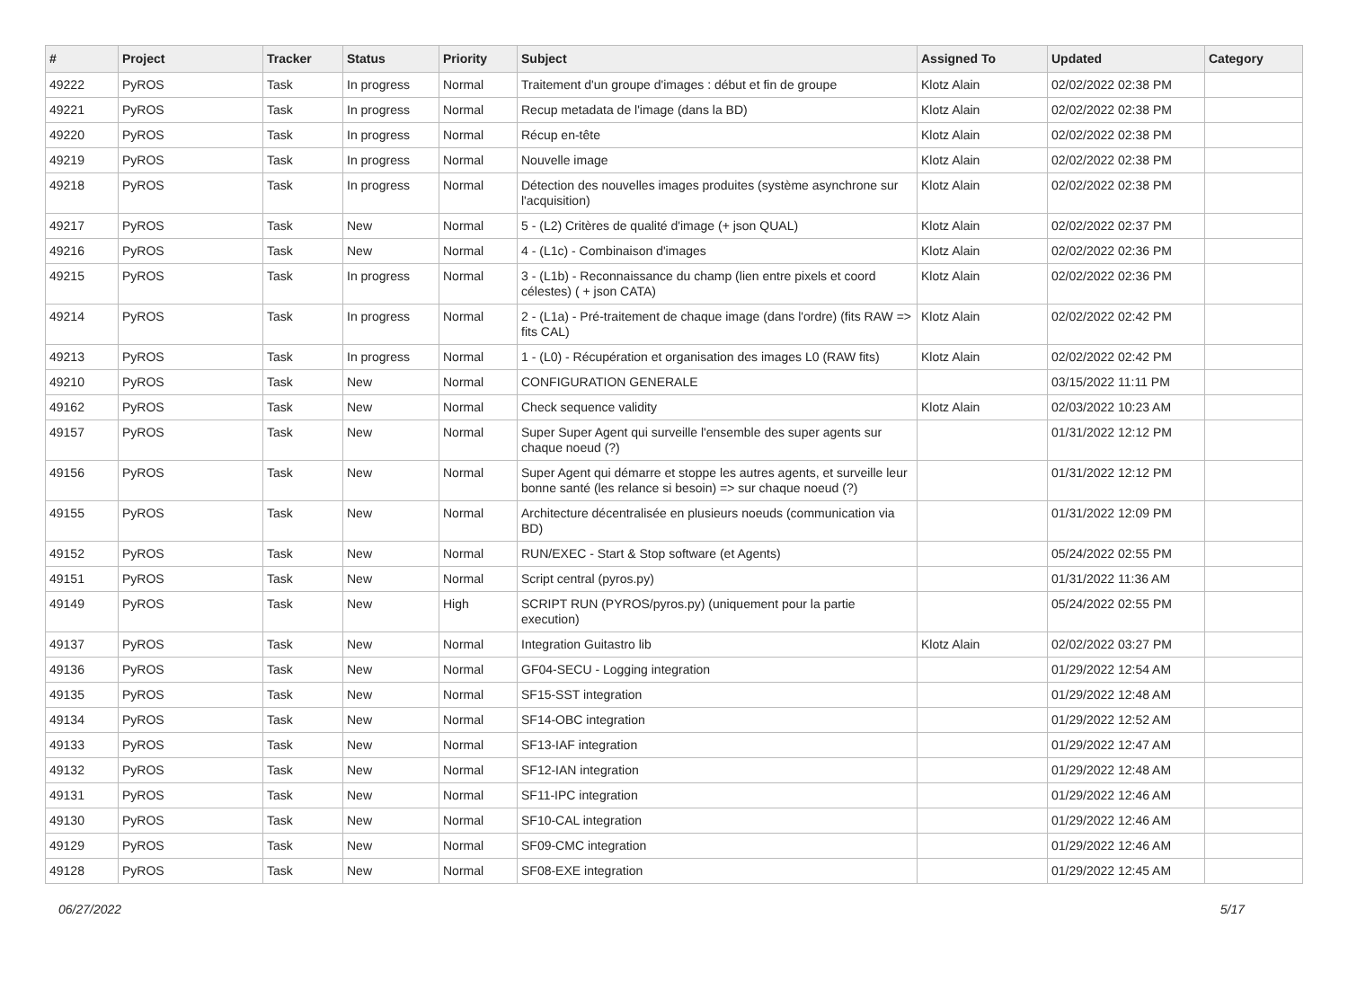| # | Project | Tracker | Status | Priority | Subject | Assigned To | Updated | Category |
| --- | --- | --- | --- | --- | --- | --- | --- | --- |
| 49222 | PyROS | Task | In progress | Normal | Traitement d'un groupe d'images : début et fin de groupe | Klotz Alain | 02/02/2022 02:38 PM | |
| 49221 | PyROS | Task | In progress | Normal | Recup metadata de l'image (dans la BD) | Klotz Alain | 02/02/2022 02:38 PM | |
| 49220 | PyROS | Task | In progress | Normal | Récup en-tête | Klotz Alain | 02/02/2022 02:38 PM | |
| 49219 | PyROS | Task | In progress | Normal | Nouvelle image | Klotz Alain | 02/02/2022 02:38 PM | |
| 49218 | PyROS | Task | In progress | Normal | Détection des nouvelles images produites (système asynchrone sur l'acquisition) | Klotz Alain | 02/02/2022 02:38 PM | |
| 49217 | PyROS | Task | New | Normal | 5 - (L2) Critères de qualité d'image (+ json QUAL) | Klotz Alain | 02/02/2022 02:37 PM | |
| 49216 | PyROS | Task | New | Normal | 4 - (L1c) - Combinaison d'images | Klotz Alain | 02/02/2022 02:36 PM | |
| 49215 | PyROS | Task | In progress | Normal | 3 - (L1b) - Reconnaissance du champ (lien entre pixels et coord célestes) ( + json CATA) | Klotz Alain | 02/02/2022 02:36 PM | |
| 49214 | PyROS | Task | In progress | Normal | 2 - (L1a) - Pré-traitement de chaque image (dans l'ordre) (fits RAW => fits CAL) | Klotz Alain | 02/02/2022 02:42 PM | |
| 49213 | PyROS | Task | In progress | Normal | 1 - (L0) - Récupération et organisation des images L0 (RAW fits) | Klotz Alain | 02/02/2022 02:42 PM | |
| 49210 | PyROS | Task | New | Normal | CONFIGURATION GENERALE | | 03/15/2022 11:11 PM | |
| 49162 | PyROS | Task | New | Normal | Check sequence validity | Klotz Alain | 02/03/2022 10:23 AM | |
| 49157 | PyROS | Task | New | Normal | Super Super Agent qui surveille l'ensemble des super agents sur chaque noeud (?) | | 01/31/2022 12:12 PM | |
| 49156 | PyROS | Task | New | Normal | Super Agent qui démarre et stoppe les autres agents, et surveille leur bonne santé (les relance si besoin) => sur chaque noeud (?) | | 01/31/2022 12:12 PM | |
| 49155 | PyROS | Task | New | Normal | Architecture décentralisée en plusieurs noeuds (communication via BD) | | 01/31/2022 12:09 PM | |
| 49152 | PyROS | Task | New | Normal | RUN/EXEC - Start & Stop software (et Agents) | | 05/24/2022 02:55 PM | |
| 49151 | PyROS | Task | New | Normal | Script central (pyros.py) | | 01/31/2022 11:36 AM | |
| 49149 | PyROS | Task | New | High | SCRIPT RUN (PYROS/pyros.py) (uniquement pour la partie execution) | | 05/24/2022 02:55 PM | |
| 49137 | PyROS | Task | New | Normal | Integration Guitastro lib | Klotz Alain | 02/02/2022 03:27 PM | |
| 49136 | PyROS | Task | New | Normal | GF04-SECU - Logging integration | | 01/29/2022 12:54 AM | |
| 49135 | PyROS | Task | New | Normal | SF15-SST integration | | 01/29/2022 12:48 AM | |
| 49134 | PyROS | Task | New | Normal | SF14-OBC integration | | 01/29/2022 12:52 AM | |
| 49133 | PyROS | Task | New | Normal | SF13-IAF integration | | 01/29/2022 12:47 AM | |
| 49132 | PyROS | Task | New | Normal | SF12-IAN integration | | 01/29/2022 12:48 AM | |
| 49131 | PyROS | Task | New | Normal | SF11-IPC integration | | 01/29/2022 12:46 AM | |
| 49130 | PyROS | Task | New | Normal | SF10-CAL integration | | 01/29/2022 12:46 AM | |
| 49129 | PyROS | Task | New | Normal | SF09-CMC integration | | 01/29/2022 12:46 AM | |
| 49128 | PyROS | Task | New | Normal | SF08-EXE integration | | 01/29/2022 12:45 AM | |
06/27/2022 5/17